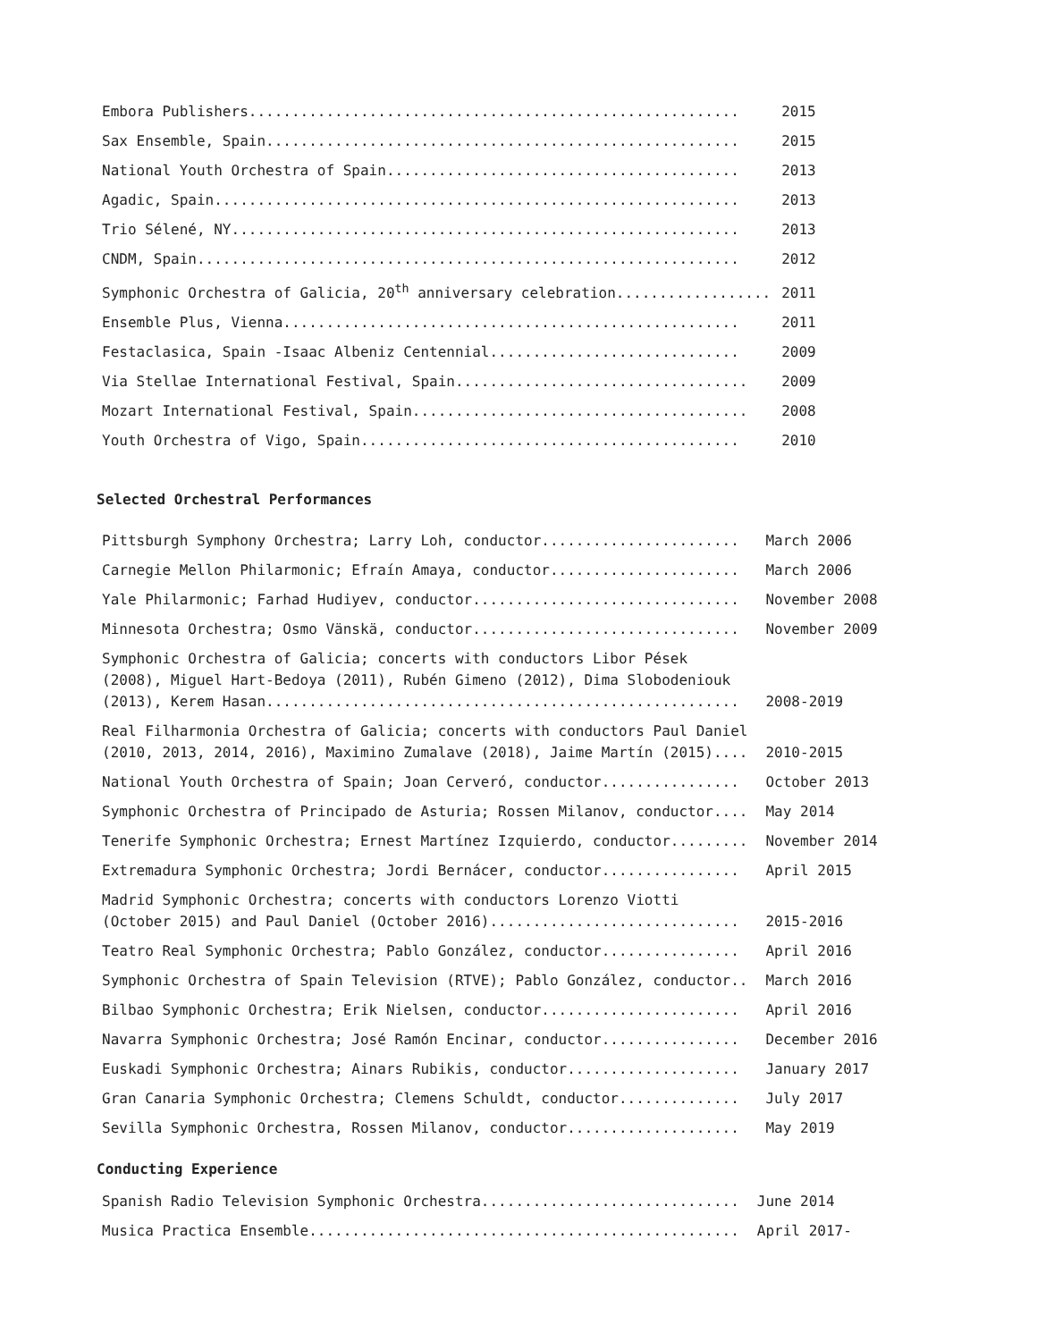| Embora Publishers......................................................... | 2015 |
| Sax Ensemble, Spain....................................................... | 2015 |
| National Youth Orchestra of Spain......................................... | 2013 |
| Agadic, Spain............................................................. | 2013 |
| Trio Sélené, NY........................................................... | 2013 |
| CNDM, Spain............................................................... | 2012 |
| Symphonic Orchestra of Galicia, 20<sup>th</sup> anniversary celebration.................. | 2011 |
| Ensemble Plus, Vienna..................................................... | 2011 |
| Festaclasica, Spain -Isaac Albeniz Centennial............................. | 2009 |
| Via Stellae International Festival, Spain.................................. | 2009 |
| Mozart International Festival, Spain....................................... | 2008 |
| Youth Orchestra of Vigo, Spain............................................ | 2010 |
Selected Orchestral Performances
| Pittsburgh Symphony Orchestra; Larry Loh, conductor....................... | March 2006 |
| Carnegie Mellon Philarmonic; Efraín Amaya, conductor...................... | March 2006 |
| Yale Philarmonic; Farhad Hudiyev, conductor............................... | November 2008 |
| Minnesota Orchestra; Osmo Vänskä, conductor............................... | November 2009 |
| Symphonic Orchestra of Galicia; concerts with conductors Libor Pések (2008), Miguel Hart-Bedoya (2011), Rubén Gimeno (2012), Dima Slobodeniouk (2013), Kerem Hasan....................................................... | 2008-2019 |
| Real Filharmonia Orchestra of Galicia; concerts with conductors Paul Daniel (2010, 2013, 2014, 2016), Maximino Zumalave (2018), Jaime Martín (2015).... | 2010-2015 |
| National Youth Orchestra of Spain; Joan Cerveró, conductor................ | October 2013 |
| Symphonic Orchestra of Principado de Asturia; Rossen Milanov, conductor.... | May 2014 |
| Tenerife Symphonic Orchestra; Ernest Martínez Izquierdo, conductor......... | November 2014 |
| Extremadura Symphonic Orchestra; Jordi Bernácer, conductor................ | April 2015 |
| Madrid Symphonic Orchestra; concerts with conductors Lorenzo Viotti (October 2015) and Paul Daniel (October 2016)............................. | 2015-2016 |
| Teatro Real Symphonic Orchestra; Pablo González, conductor................ | April 2016 |
| Symphonic Orchestra of Spain Television (RTVE); Pablo González, conductor.. | March 2016 |
| Bilbao Symphonic Orchestra; Erik Nielsen, conductor....................... | April 2016 |
| Navarra Symphonic Orchestra; José Ramón Encinar, conductor................ | December 2016 |
| Euskadi Symphonic Orchestra; Ainars Rubikis, conductor.................... | January 2017 |
| Gran Canaria Symphonic Orchestra; Clemens Schuldt, conductor.............. | July 2017 |
| Sevilla Symphonic Orchestra, Rossen Milanov, conductor.................... | May 2019 |
Conducting Experience
| Spanish Radio Television Symphonic Orchestra.............................. | June 2014 |
| Musica Practica Ensemble.................................................. | April 2017- |